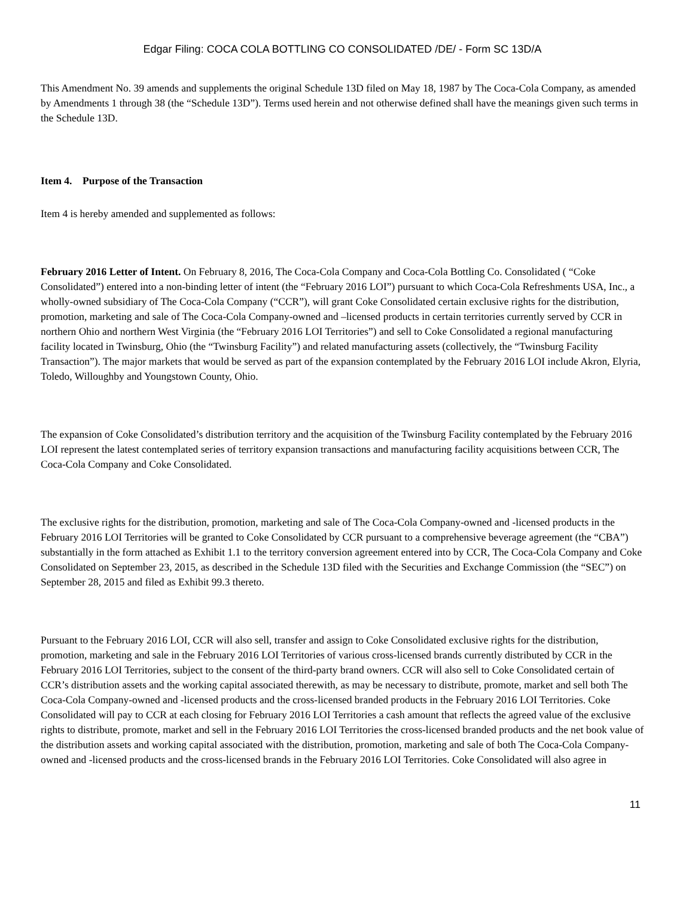Edgar Filing: COCA COLA BOTTLING CO CONSOLIDATED /DE/ - Form SC 13D/A
This Amendment No. 39 amends and supplements the original Schedule 13D filed on May 18, 1987 by The Coca-Cola Company, as amended by Amendments 1 through 38 (the “Schedule 13D”). Terms used herein and not otherwise defined shall have the meanings given such terms in the Schedule 13D.
Item 4. Purpose of the Transaction
Item 4 is hereby amended and supplemented as follows:
February 2016 Letter of Intent. On February 8, 2016, The Coca-Cola Company and Coca-Cola Bottling Co. Consolidated ( “Coke Consolidated”) entered into a non-binding letter of intent (the “February 2016 LOI”) pursuant to which Coca-Cola Refreshments USA, Inc., a wholly-owned subsidiary of The Coca-Cola Company (“CCR”), will grant Coke Consolidated certain exclusive rights for the distribution, promotion, marketing and sale of The Coca-Cola Company-owned and –licensed products in certain territories currently served by CCR in northern Ohio and northern West Virginia (the “February 2016 LOI Territories”) and sell to Coke Consolidated a regional manufacturing facility located in Twinsburg, Ohio (the “Twinsburg Facility”) and related manufacturing assets (collectively, the “Twinsburg Facility Transaction”). The major markets that would be served as part of the expansion contemplated by the February 2016 LOI include Akron, Elyria, Toledo, Willoughby and Youngstown County, Ohio.
The expansion of Coke Consolidated’s distribution territory and the acquisition of the Twinsburg Facility contemplated by the February 2016 LOI represent the latest contemplated series of territory expansion transactions and manufacturing facility acquisitions between CCR, The Coca-Cola Company and Coke Consolidated.
The exclusive rights for the distribution, promotion, marketing and sale of The Coca-Cola Company-owned and -licensed products in the February 2016 LOI Territories will be granted to Coke Consolidated by CCR pursuant to a comprehensive beverage agreement (the “CBA”) substantially in the form attached as Exhibit 1.1 to the territory conversion agreement entered into by CCR, The Coca-Cola Company and Coke Consolidated on September 23, 2015, as described in the Schedule 13D filed with the Securities and Exchange Commission (the “SEC”) on September 28, 2015 and filed as Exhibit 99.3 thereto.
Pursuant to the February 2016 LOI, CCR will also sell, transfer and assign to Coke Consolidated exclusive rights for the distribution, promotion, marketing and sale in the February 2016 LOI Territories of various cross-licensed brands currently distributed by CCR in the February 2016 LOI Territories, subject to the consent of the third-party brand owners. CCR will also sell to Coke Consolidated certain of CCR’s distribution assets and the working capital associated therewith, as may be necessary to distribute, promote, market and sell both The Coca-Cola Company-owned and -licensed products and the cross-licensed branded products in the February 2016 LOI Territories. Coke Consolidated will pay to CCR at each closing for February 2016 LOI Territories a cash amount that reflects the agreed value of the exclusive rights to distribute, promote, market and sell in the February 2016 LOI Territories the cross-licensed branded products and the net book value of the distribution assets and working capital associated with the distribution, promotion, marketing and sale of both The Coca-Cola Company-owned and -licensed products and the cross-licensed brands in the February 2016 LOI Territories. Coke Consolidated will also agree in
11